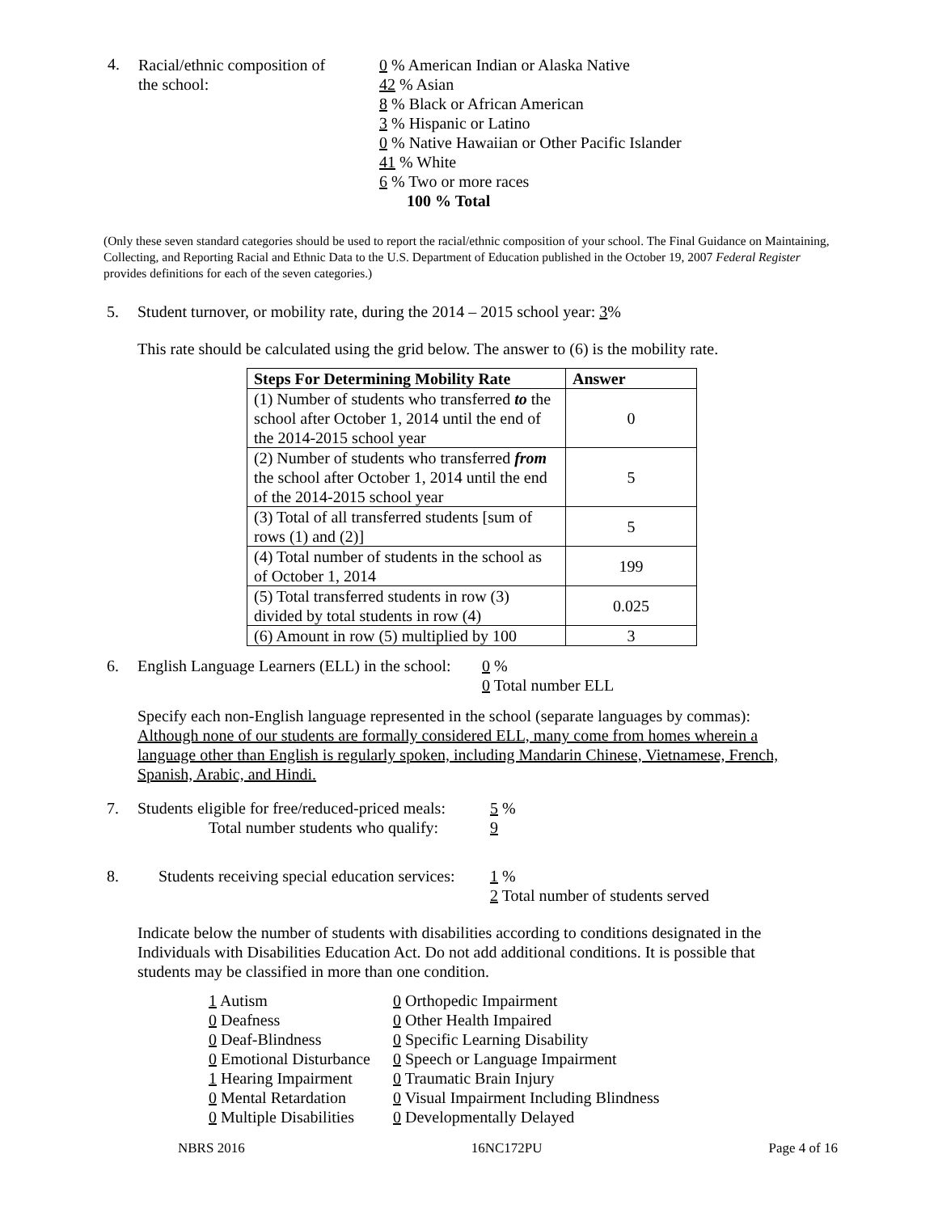4.
Racial/ethnic composition of
the school:
0 % American Indian or Alaska Native
42 % Asian
8 % Black or African American
3 % Hispanic or Latino
0 % Native Hawaiian or Other Pacific Islander
41 % White
6 % Two or more races
100 % Total
(Only these seven standard categories should be used to report the racial/ethnic composition of your school. The Final Guidance on Maintaining, Collecting, and Reporting Racial and Ethnic Data to the U.S. Department of Education published in the October 19, 2007 Federal Register provides definitions for each of the seven categories.)
5. Student turnover, or mobility rate, during the 2014 – 2015 school year: 3%
This rate should be calculated using the grid below. The answer to (6) is the mobility rate.
| Steps For Determining Mobility Rate | Answer |
| --- | --- |
| (1) Number of students who transferred to the school after October 1, 2014 until the end of the 2014-2015 school year | 0 |
| (2) Number of students who transferred from the school after October 1, 2014 until the end of the 2014-2015 school year | 5 |
| (3) Total of all transferred students [sum of rows (1) and (2)] | 5 |
| (4) Total number of students in the school as of October 1, 2014 | 199 |
| (5) Total transferred students in row (3) divided by total students in row (4) | 0.025 |
| (6) Amount in row (5) multiplied by 100 | 3 |
6. English Language Learners (ELL) in the school:
0 %
0 Total number ELL
Specify each non-English language represented in the school (separate languages by commas):
Although none of our students are formally considered ELL, many come from homes wherein a language other than English is regularly spoken, including Mandarin Chinese, Vietnamese, French, Spanish, Arabic, and Hindi.
7. Students eligible for free/reduced-priced meals:
Total number students who qualify:
5 %
9
8. Students receiving special education services:
1 %
2 Total number of students served
Indicate below the number of students with disabilities according to conditions designated in the Individuals with Disabilities Education Act. Do not add additional conditions. It is possible that students may be classified in more than one condition.
1 Autism
0 Deafness
0 Deaf-Blindness
0 Emotional Disturbance
1 Hearing Impairment
0 Mental Retardation
0 Multiple Disabilities
0 Orthopedic Impairment
0 Other Health Impaired
0 Specific Learning Disability
0 Speech or Language Impairment
0 Traumatic Brain Injury
0 Visual Impairment Including Blindness
0 Developmentally Delayed
NBRS 2016 16NC172PU Page 4 of 16